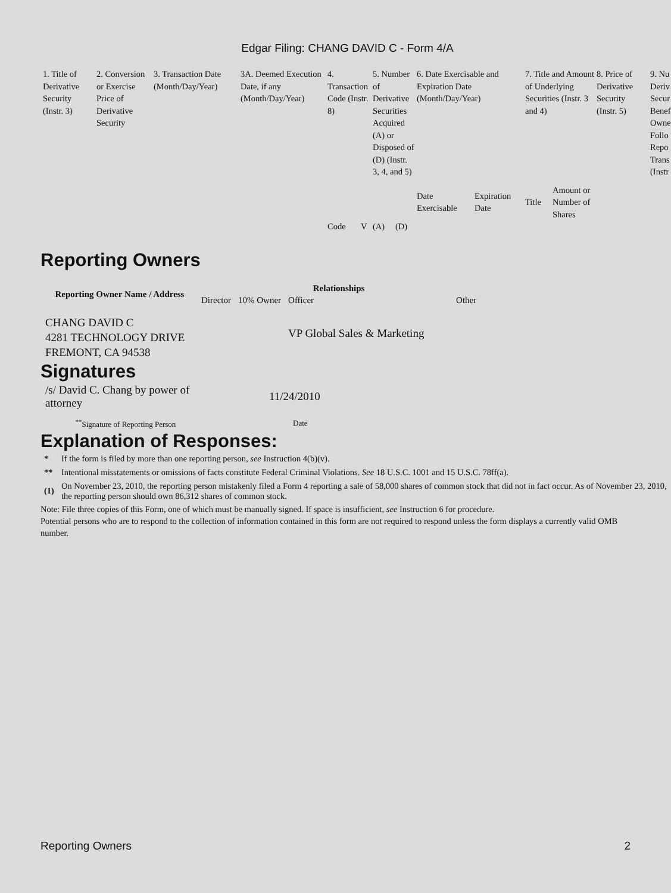Edgar Filing: CHANG DAVID C - Form 4/A
| 1. Title of Derivative Security (Instr. 3) | 2. Conversion or Exercise Price of Derivative Security | 3. Transaction Date (Month/Day/Year) | 3A. Deemed Execution Date, if any (Month/Day/Year) | 4. Transaction Code (Instr. 8) | | 5. Number of Derivative Securities Acquired (A) or Disposed of (D) (Instr. 3, 4, and 5) | | 6. Date Exercisable and Expiration Date (Month/Day/Year) | | 7. Title and Amount of Underlying Securities (Instr. 3 and 4) | | 8. Price of Derivative Security (Instr. 5) | 9. Nu Deriv Secur Benef Owne Follo Repo Trans (Instr |
| | | | | | | | | Date Exercisable | Expiration Date | Title | Amount or Number of Shares | | |
| | | | | Code | V | (A) | (D) | | | | | | |
Reporting Owners
| Reporting Owner Name / Address | Relationships | | | |
| --- | --- | --- | --- | --- |
| | Director | 10% Owner | Officer | Other |
| CHANG DAVID C 4281 TECHNOLOGY DRIVE FREMONT, CA 94538 | | | VP Global Sales & Marketing | |
Signatures
| /s/ David C. Chang by power of attorney | 11/24/2010 |
| <sup>**</sup> Signature of Reporting Person | Date |
Explanation of Responses:
| * | If the form is filed by more than one reporting person, see Instruction 4(b)(v). |
| ** | Intentional misstatements or omissions of facts constitute Federal Criminal Violations. See 18 U.S.C. 1001 and 15 U.S.C. 78ff(a). |
| (1) | On November 23, 2010, the reporting person mistakenly filed a Form 4 reporting a sale of 58,000 shares of common stock that did not in fact occur. As of November 23, 2010, the reporting person should own 86,312 shares of common stock. |
Note: File three copies of this Form, one of which must be manually signed. If space is insufficient, see Instruction 6 for procedure.
Potential persons who are to respond to the collection of information contained in this form are not required to respond unless the form displays a currently valid OMB number.
Reporting Owners 2